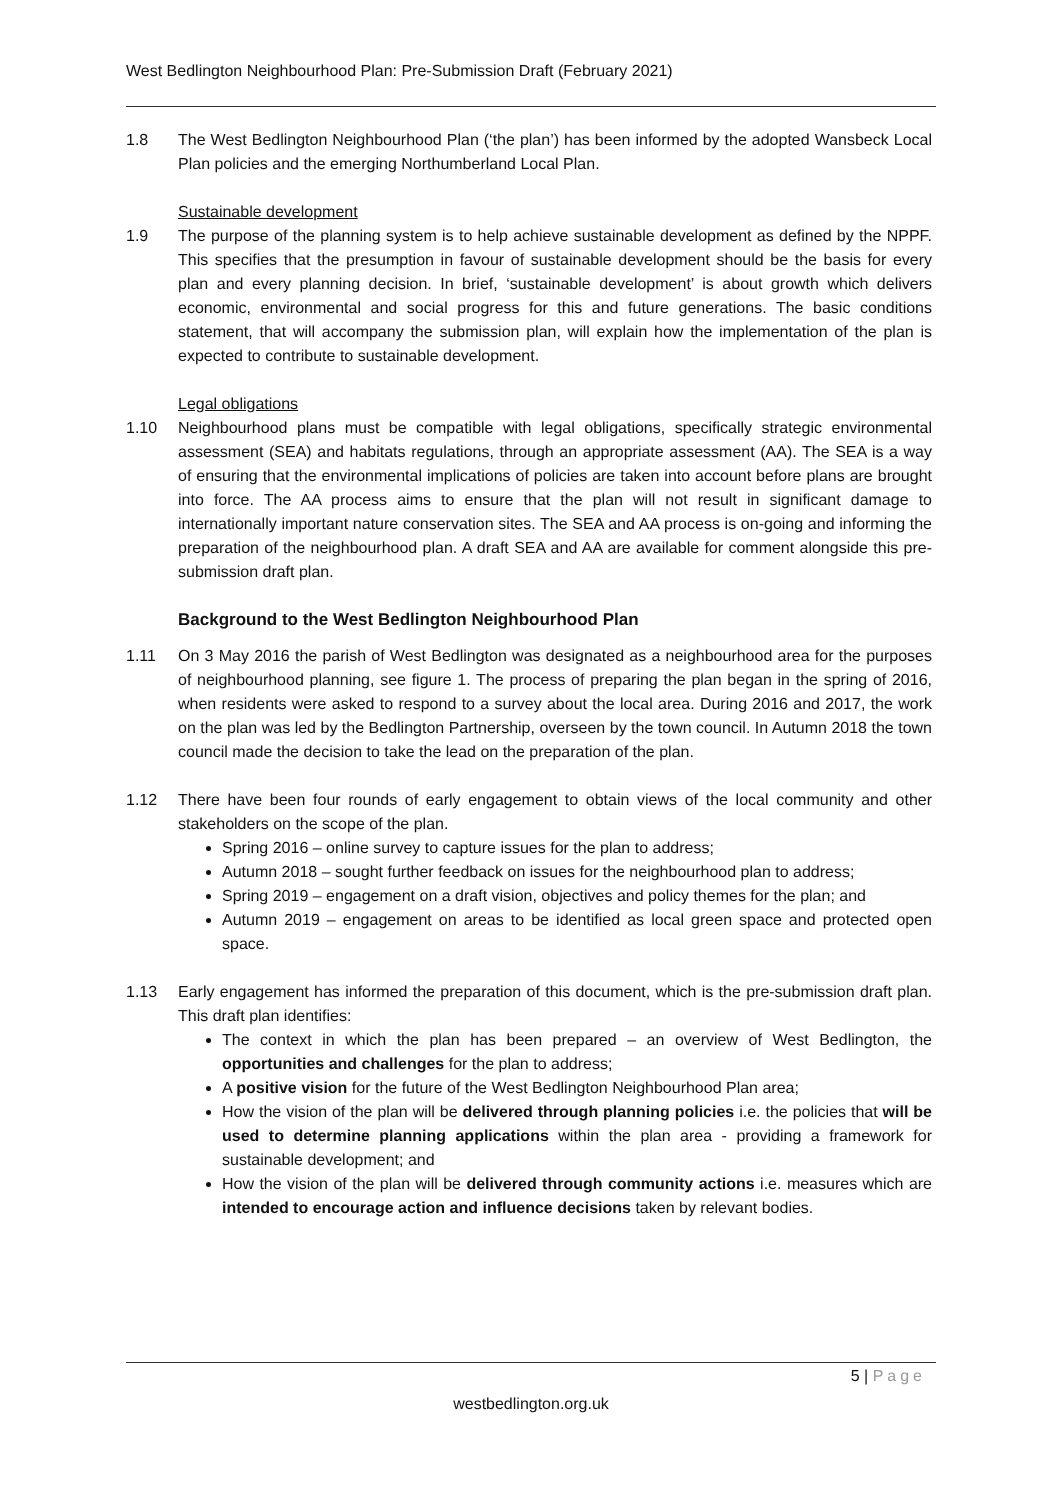West Bedlington Neighbourhood Plan: Pre-Submission Draft (February 2021)
1.8 The West Bedlington Neighbourhood Plan (‘the plan’) has been informed by the adopted Wansbeck Local Plan policies and the emerging Northumberland Local Plan.
Sustainable development
1.9 The purpose of the planning system is to help achieve sustainable development as defined by the NPPF. This specifies that the presumption in favour of sustainable development should be the basis for every plan and every planning decision. In brief, ‘sustainable development’ is about growth which delivers economic, environmental and social progress for this and future generations. The basic conditions statement, that will accompany the submission plan, will explain how the implementation of the plan is expected to contribute to sustainable development.
Legal obligations
1.10 Neighbourhood plans must be compatible with legal obligations, specifically strategic environmental assessment (SEA) and habitats regulations, through an appropriate assessment (AA). The SEA is a way of ensuring that the environmental implications of policies are taken into account before plans are brought into force. The AA process aims to ensure that the plan will not result in significant damage to internationally important nature conservation sites. The SEA and AA process is on-going and informing the preparation of the neighbourhood plan. A draft SEA and AA are available for comment alongside this pre-submission draft plan.
Background to the West Bedlington Neighbourhood Plan
1.11 On 3 May 2016 the parish of West Bedlington was designated as a neighbourhood area for the purposes of neighbourhood planning, see figure 1. The process of preparing the plan began in the spring of 2016, when residents were asked to respond to a survey about the local area. During 2016 and 2017, the work on the plan was led by the Bedlington Partnership, overseen by the town council. In Autumn 2018 the town council made the decision to take the lead on the preparation of the plan.
1.12 There have been four rounds of early engagement to obtain views of the local community and other stakeholders on the scope of the plan.
Spring 2016 – online survey to capture issues for the plan to address;
Autumn 2018 – sought further feedback on issues for the neighbourhood plan to address;
Spring 2019 – engagement on a draft vision, objectives and policy themes for the plan; and
Autumn 2019 – engagement on areas to be identified as local green space and protected open space.
1.13 Early engagement has informed the preparation of this document, which is the pre-submission draft plan. This draft plan identifies:
The context in which the plan has been prepared – an overview of West Bedlington, the opportunities and challenges for the plan to address;
A positive vision for the future of the West Bedlington Neighbourhood Plan area;
How the vision of the plan will be delivered through planning policies i.e. the policies that will be used to determine planning applications within the plan area - providing a framework for sustainable development; and
How the vision of the plan will be delivered through community actions i.e. measures which are intended to encourage action and influence decisions taken by relevant bodies.
5 | Page
westbedlington.org.uk